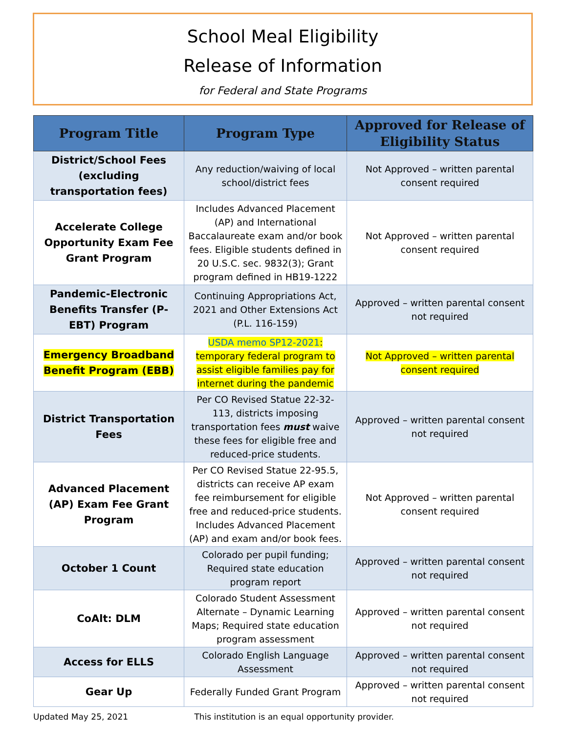School Meal Eligibility
Release of Information
for Federal and State Programs
| Program Title | Program Type | Approved for Release of Eligibility Status |
| --- | --- | --- |
| District/School Fees (excluding transportation fees) | Any reduction/waiving of local school/district fees | Not Approved – written parental consent required |
| Accelerate College Opportunity Exam Fee Grant Program | Includes Advanced Placement (AP) and International Baccalaureate exam and/or book fees. Eligible students defined in 20 U.S.C. sec. 9832(3); Grant program defined in HB19-1222 | Not Approved – written parental consent required |
| Pandemic-Electronic Benefits Transfer (P-EBT) Program | Continuing Appropriations Act, 2021 and Other Extensions Act (P.L. 116-159) | Approved – written parental consent not required |
| Emergency Broadband Benefit Program (EBB) | USDA memo SP12-2021 : temporary federal program to assist eligible families pay for internet during the pandemic | Not Approved – written parental consent required |
| District Transportation Fees | Per CO Revised Statue 22-32-113, districts imposing transportation fees must waive these fees for eligible free and reduced-price students. | Approved – written parental consent not required |
| Advanced Placement (AP) Exam Fee Grant Program | Per CO Revised Statue 22-95.5, districts can receive AP exam fee reimbursement for eligible free and reduced-price students. Includes Advanced Placement (AP) and exam and/or book fees. | Not Approved – written parental consent required |
| October 1 Count | Colorado per pupil funding; Required state education program report | Approved – written parental consent not required |
| CoAlt: DLM | Colorado Student Assessment Alternate – Dynamic Learning Maps; Required state education program assessment | Approved – written parental consent not required |
| Access for ELLS | Colorado English Language Assessment | Approved – written parental consent not required |
| Gear Up | Federally Funded Grant Program | Approved – written parental consent not required |
Updated May 25, 2021 This institution is an equal opportunity provider.